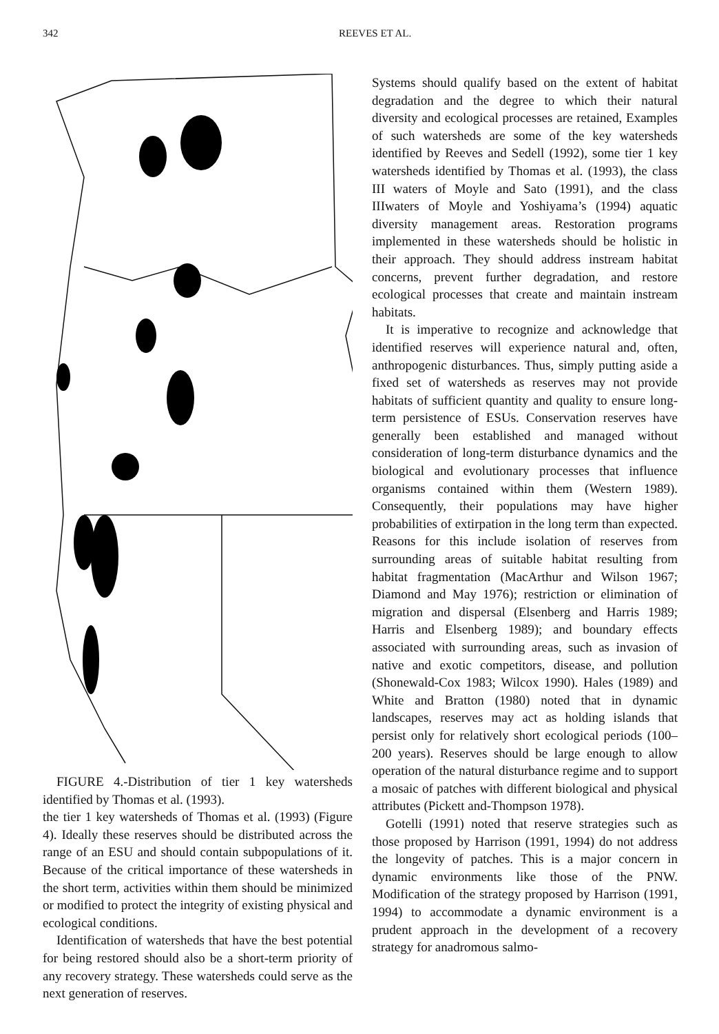342 REEVES ET AL.
FIGURE 4.-Distribution of tier 1 key watersheds identified by Thomas et al. (1993).
the tier 1 key watersheds of Thomas et al. (1993) (Figure 4). Ideally these reserves should be distributed across the range of an ESU and should contain subpopulations of it. Because of the critical importance of these watersheds in the short term, activities within them should be minimized or modified to protect the integrity of existing physical and ecological conditions.
Identification of watersheds that have the best potential for being restored should also be a short-term priority of any recovery strategy. These watersheds could serve as the next generation of reserves.
Systems should qualify based on the extent of habitat degradation and the degree to which their natural diversity and ecological processes are retained, Examples of such watersheds are some of the key watersheds identified by Reeves and Sedell (1992), some tier 1 key watersheds identified by Thomas et al. (1993), the class III waters of Moyle and Sato (1991), and the class IIIwaters of Moyle and Yoshiyama’s (1994) aquatic diversity management areas. Restoration programs implemented in these watersheds should be holistic in their approach. They should address instream habitat concerns, prevent further degradation, and restore ecological processes that create and maintain instream habitats.
It is imperative to recognize and acknowledge that identified reserves will experience natural and, often, anthropogenic disturbances. Thus, simply putting aside a fixed set of watersheds as reserves may not provide habitats of sufficient quantity and quality to ensure long-term persistence of ESUs. Conservation reserves have generally been established and managed without consideration of long-term disturbance dynamics and the biological and evolutionary processes that influence organisms contained within them (Western 1989). Consequently, their populations may have higher probabilities of extirpation in the long term than expected. Reasons for this include isolation of reserves from surrounding areas of suitable habitat resulting from habitat fragmentation (MacArthur and Wilson 1967; Diamond and May 1976); restriction or elimination of migration and dispersal (Elsenberg and Harris 1989; Harris and Elsenberg 1989); and boundary effects associated with surrounding areas, such as invasion of native and exotic competitors, disease, and pollution (Shonewald-Cox 1983; Wilcox 1990). Hales (1989) and White and Bratton (1980) noted that in dynamic landscapes, reserves may act as holding islands that persist only for relatively short ecological periods (100–200 years). Reserves should be large enough to allow operation of the natural disturbance regime and to support a mosaic of patches with different biological and physical attributes (Pickett and-Thompson 1978).
Gotelli (1991) noted that reserve strategies such as those proposed by Harrison (1991, 1994) do not address the longevity of patches. This is a major concern in dynamic environments like those of the PNW. Modification of the strategy proposed by Harrison (1991, 1994) to accommodate a dynamic environment is a prudent approach in the development of a recovery strategy for anadromous salmo-